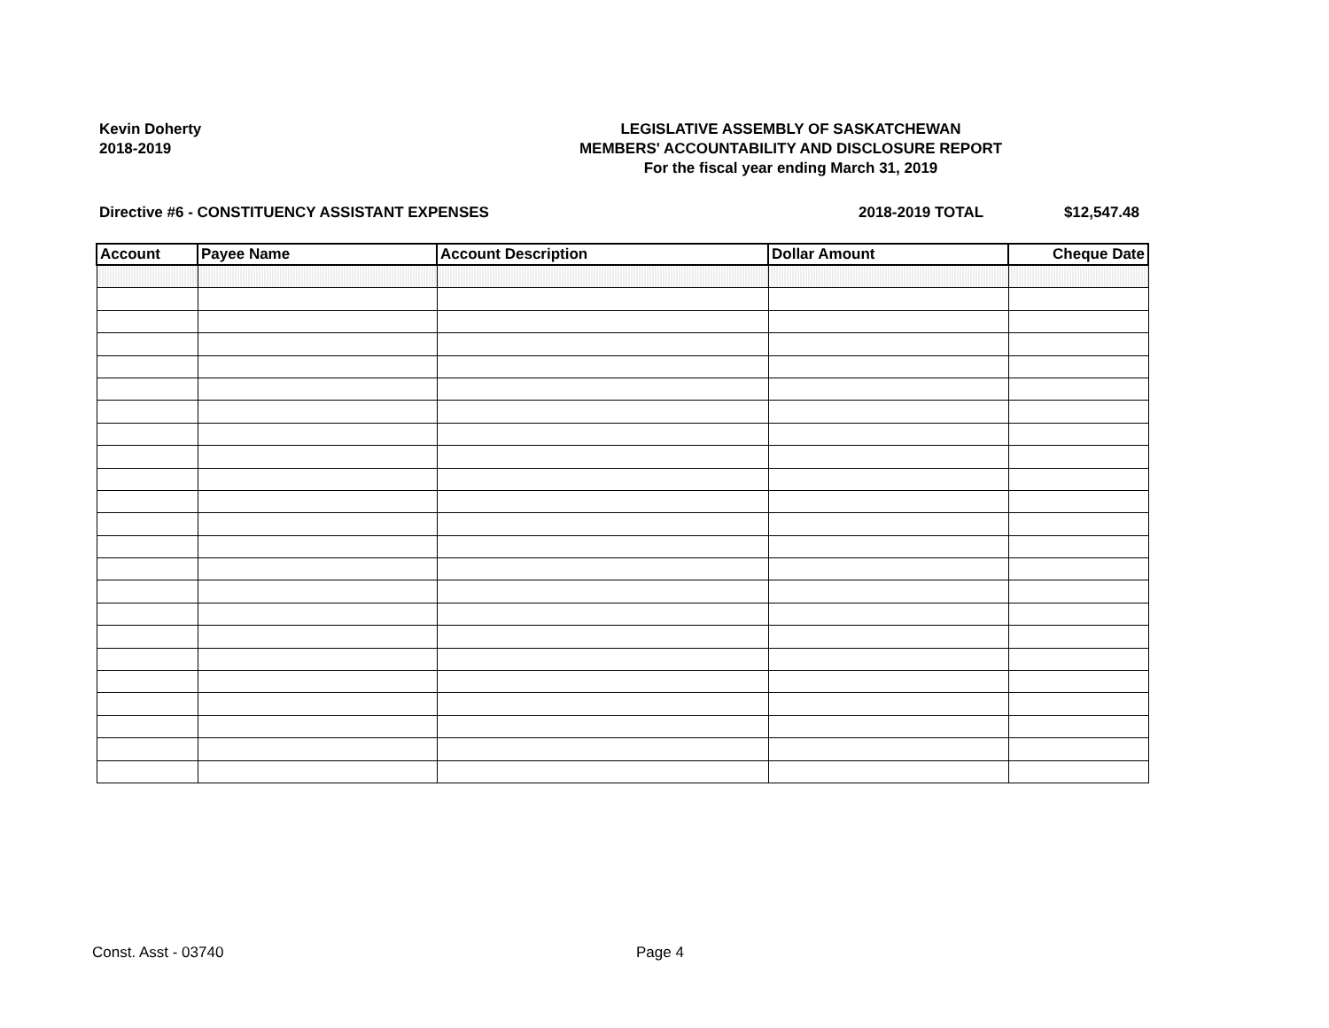Kevin Doherty
2018-2019
LEGISLATIVE ASSEMBLY OF SASKATCHEWAN
MEMBERS' ACCOUNTABILITY AND DISCLOSURE REPORT
For the fiscal year ending March 31, 2019
Directive #6 - CONSTITUENCY ASSISTANT EXPENSES 2018-2019 TOTAL $12,547.48
| Account | Payee Name | Account Description | Dollar Amount | Cheque Date |
| --- | --- | --- | --- | --- |
Const. Asst - 03740 Page 4